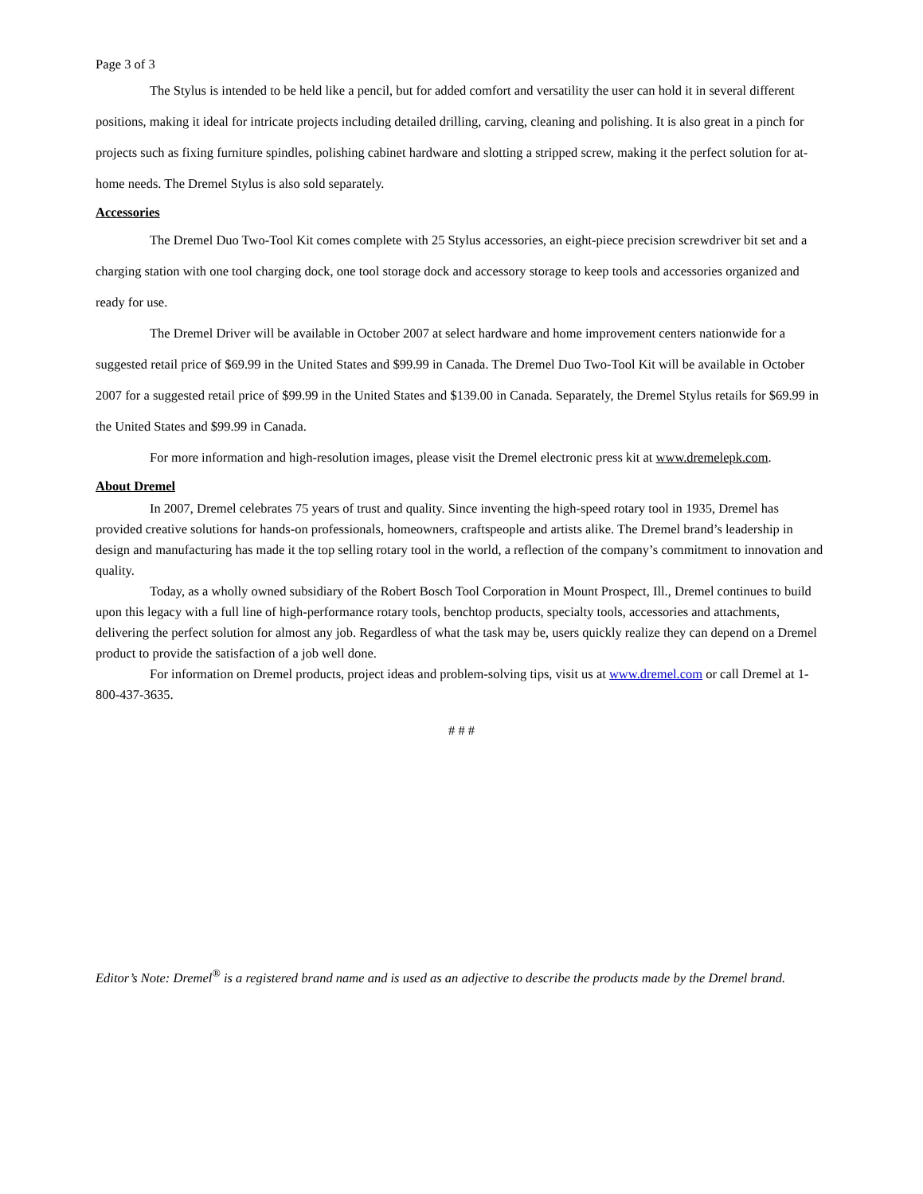Page 3 of 3
The Stylus is intended to be held like a pencil, but for added comfort and versatility the user can hold it in several different positions, making it ideal for intricate projects including detailed drilling, carving, cleaning and polishing. It is also great in a pinch for projects such as fixing furniture spindles, polishing cabinet hardware and slotting a stripped screw, making it the perfect solution for at-home needs. The Dremel Stylus is also sold separately.
Accessories
The Dremel Duo Two-Tool Kit comes complete with 25 Stylus accessories, an eight-piece precision screwdriver bit set and a charging station with one tool charging dock, one tool storage dock and accessory storage to keep tools and accessories organized and ready for use.
The Dremel Driver will be available in October 2007 at select hardware and home improvement centers nationwide for a suggested retail price of $69.99 in the United States and $99.99 in Canada. The Dremel Duo Two-Tool Kit will be available in October 2007 for a suggested retail price of $99.99 in the United States and $139.00 in Canada. Separately, the Dremel Stylus retails for $69.99 in the United States and $99.99 in Canada.
For more information and high-resolution images, please visit the Dremel electronic press kit at www.dremelepk.com.
About Dremel
In 2007, Dremel celebrates 75 years of trust and quality. Since inventing the high-speed rotary tool in 1935, Dremel has provided creative solutions for hands-on professionals, homeowners, craftspeople and artists alike. The Dremel brand’s leadership in design and manufacturing has made it the top selling rotary tool in the world, a reflection of the company’s commitment to innovation and quality.
Today, as a wholly owned subsidiary of the Robert Bosch Tool Corporation in Mount Prospect, Ill., Dremel continues to build upon this legacy with a full line of high-performance rotary tools, benchtop products, specialty tools, accessories and attachments, delivering the perfect solution for almost any job. Regardless of what the task may be, users quickly realize they can depend on a Dremel product to provide the satisfaction of a job well done.
For information on Dremel products, project ideas and problem-solving tips, visit us at www.dremel.com or call Dremel at 1-800-437-3635.
# # #
Editor’s Note: Dremel<sup>®</sup> is a registered brand name and is used as an adjective to describe the products made by the Dremel brand.